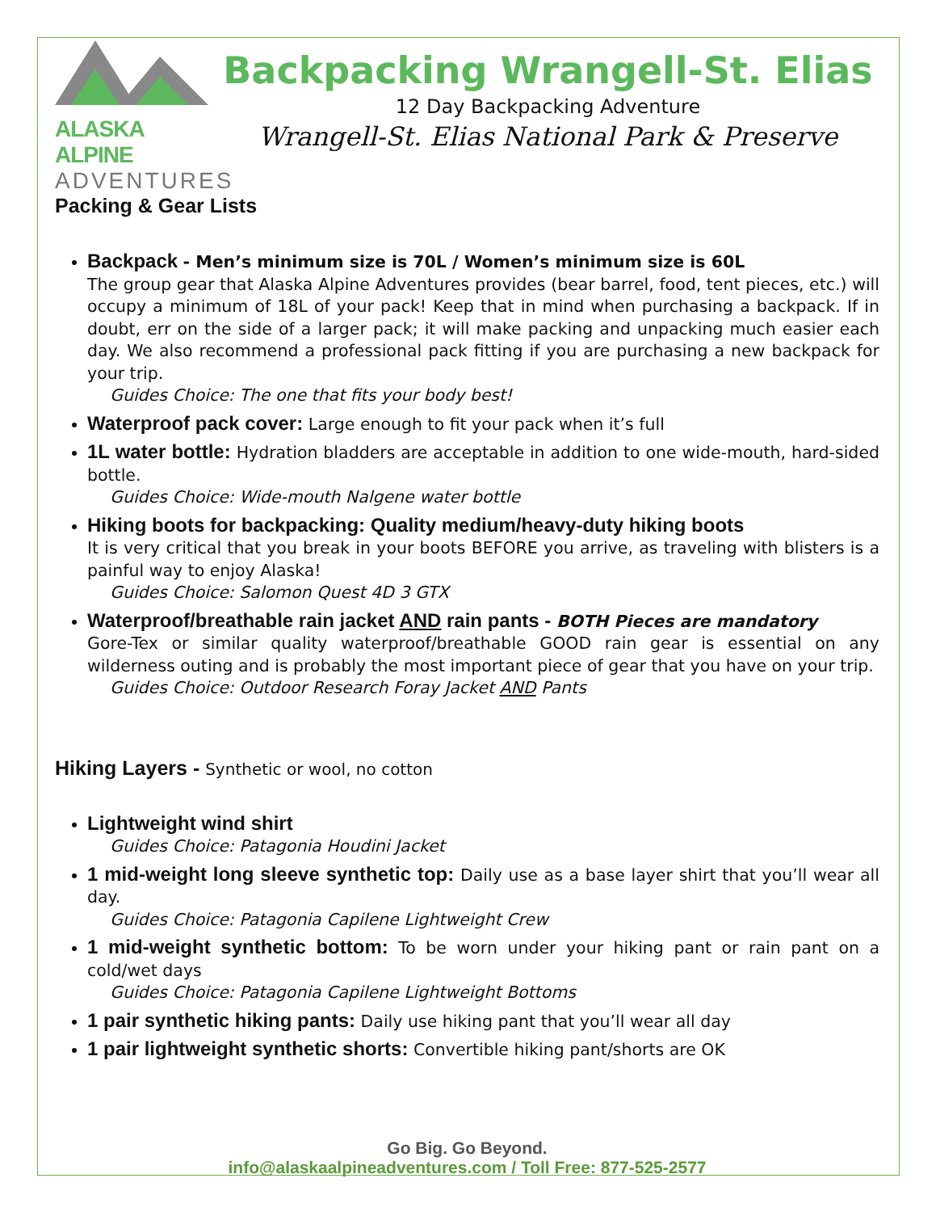ALASKA ALPINE
ADVENTURES
Backpacking Wrangell-St. Elias
12 Day Backpacking Adventure
Wrangell-St. Elias National Park & Preserve
Packing & Gear Lists
Backpack - Men’s minimum size is 70L / Women’s minimum size is 60L
The group gear that Alaska Alpine Adventures provides (bear barrel, food, tent pieces, etc.) will occupy a minimum of 18L of your pack! Keep that in mind when purchasing a backpack. If in doubt, err on the side of a larger pack; it will make packing and unpacking much easier each day. We also recommend a professional pack fitting if you are purchasing a new backpack for your trip.
Guides Choice: The one that fits your body best!
Waterproof pack cover: Large enough to fit your pack when it’s full
1L water bottle: Hydration bladders are acceptable in addition to one wide-mouth, hard-sided bottle.
Guides Choice: Wide-mouth Nalgene water bottle
Hiking boots for backpacking: Quality medium/heavy-duty hiking boots
It is very critical that you break in your boots BEFORE you arrive, as traveling with blisters is a painful way to enjoy Alaska!
Guides Choice: Salomon Quest 4D 3 GTX
Waterproof/breathable rain jacket AND rain pants - BOTH Pieces are mandatory
Gore-Tex or similar quality waterproof/breathable GOOD rain gear is essential on any wilderness outing and is probably the most important piece of gear that you have on your trip.
Guides Choice: Outdoor Research Foray Jacket AND Pants
Hiking Layers - Synthetic or wool, no cotton
Lightweight wind shirt
Guides Choice: Patagonia Houdini Jacket
1 mid-weight long sleeve synthetic top: Daily use as a base layer shirt that you’ll wear all day.
Guides Choice: Patagonia Capilene Lightweight Crew
1 mid-weight synthetic bottom: To be worn under your hiking pant or rain pant on a cold/wet days
Guides Choice: Patagonia Capilene Lightweight Bottoms
1 pair synthetic hiking pants: Daily use hiking pant that you’ll wear all day
1 pair lightweight synthetic shorts: Convertible hiking pant/shorts are OK
Go Big. Go Beyond.
info@alaskaalpineadventures.com / Toll Free: 877-525-2577